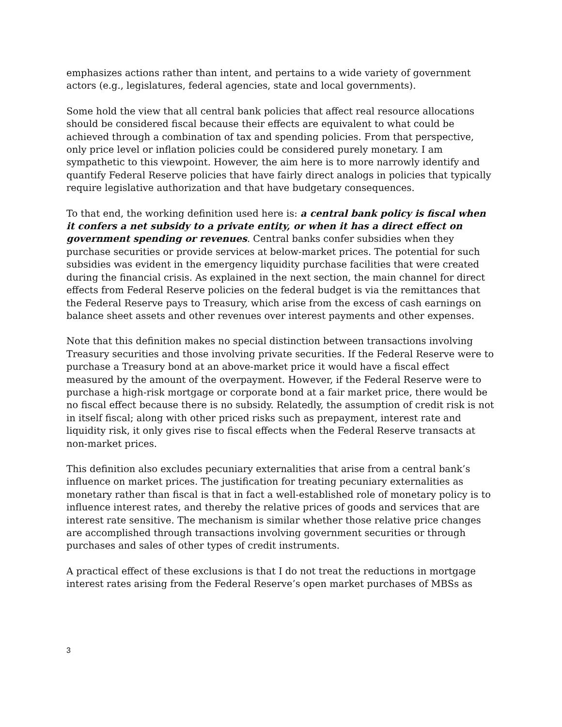emphasizes actions rather than intent, and pertains to a wide variety of government actors (e.g., legislatures, federal agencies, state and local governments).
Some hold the view that all central bank policies that affect real resource allocations should be considered fiscal because their effects are equivalent to what could be achieved through a combination of tax and spending policies. From that perspective, only price level or inflation policies could be considered purely monetary. I am sympathetic to this viewpoint. However, the aim here is to more narrowly identify and quantify Federal Reserve policies that have fairly direct analogs in policies that typically require legislative authorization and that have budgetary consequences.
To that end, the working definition used here is: a central bank policy is fiscal when it confers a net subsidy to a private entity, or when it has a direct effect on government spending or revenues. Central banks confer subsidies when they purchase securities or provide services at below-market prices. The potential for such subsidies was evident in the emergency liquidity purchase facilities that were created during the financial crisis. As explained in the next section, the main channel for direct effects from Federal Reserve policies on the federal budget is via the remittances that the Federal Reserve pays to Treasury, which arise from the excess of cash earnings on balance sheet assets and other revenues over interest payments and other expenses.
Note that this definition makes no special distinction between transactions involving Treasury securities and those involving private securities. If the Federal Reserve were to purchase a Treasury bond at an above-market price it would have a fiscal effect measured by the amount of the overpayment. However, if the Federal Reserve were to purchase a high-risk mortgage or corporate bond at a fair market price, there would be no fiscal effect because there is no subsidy. Relatedly, the assumption of credit risk is not in itself fiscal; along with other priced risks such as prepayment, interest rate and liquidity risk, it only gives rise to fiscal effects when the Federal Reserve transacts at non-market prices.
This definition also excludes pecuniary externalities that arise from a central bank’s influence on market prices. The justification for treating pecuniary externalities as monetary rather than fiscal is that in fact a well-established role of monetary policy is to influence interest rates, and thereby the relative prices of goods and services that are interest rate sensitive. The mechanism is similar whether those relative price changes are accomplished through transactions involving government securities or through purchases and sales of other types of credit instruments.
A practical effect of these exclusions is that I do not treat the reductions in mortgage interest rates arising from the Federal Reserve’s open market purchases of MBSs as
3